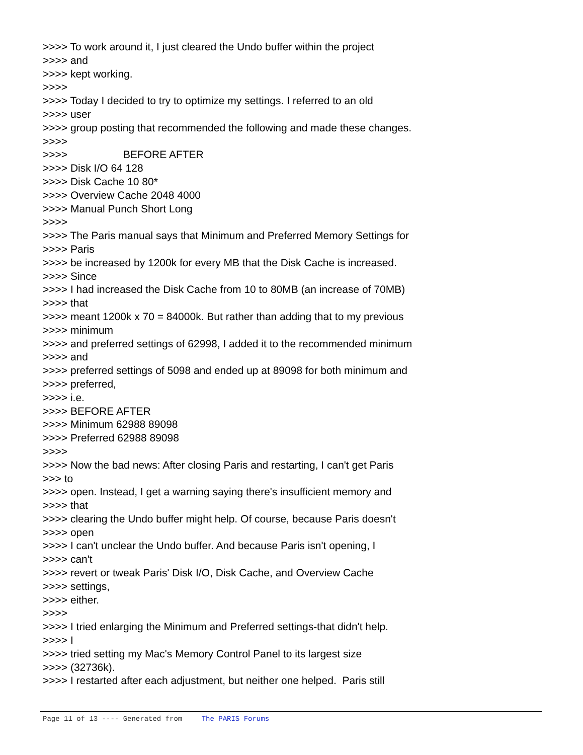>>>> To work around it, I just cleared the Undo buffer within the project
>>>> and
>>>> kept working.
>>>>
>>>> Today I decided to try to optimize my settings. I referred to an old
>>>> user
>>>> group posting that recommended the following and made these changes.
>>>>
>>>> BEFORE AFTER
>>>> Disk I/O 64 128
>>>> Disk Cache 10 80*
>>>> Overview Cache 2048 4000
>>>> Manual Punch Short Long
>>>>
>>>> The Paris manual says that Minimum and Preferred Memory Settings for
>>>> Paris
>>>> be increased by 1200k for every MB that the Disk Cache is increased.
>>>> Since
>>>> I had increased the Disk Cache from 10 to 80MB (an increase of 70MB)
>>>> that
>>>> meant 1200k x 70 = 84000k. But rather than adding that to my previous
>>>> minimum
>>>> and preferred settings of 62998, I added it to the recommended minimum
>>>> and
>>>> preferred settings of 5098 and ended up at 89098 for both minimum and
>>>> preferred,
>>>> i.e.
>>>> BEFORE AFTER
>>>> Minimum 62988 89098
>>>> Preferred 62988 89098
>>>>
>>>> Now the bad news: After closing Paris and restarting, I can't get Paris
>>> to
>>>> open. Instead, I get a warning saying there's insufficient memory and
>>>> that
>>>> clearing the Undo buffer might help. Of course, because Paris doesn't
>>>> open
>>>> I can't unclear the Undo buffer. And because Paris isn't opening, I
>>>> can't
>>>> revert or tweak Paris' Disk I/O, Disk Cache, and Overview Cache
>>>> settings,
>>>> either.
>>>>
>>>> I tried enlarging the Minimum and Preferred settings-that didn't help.
>>>> I
>>>> tried setting my Mac's Memory Control Panel to its largest size
>>>> (32736k).
>>>> I restarted after each adjustment, but neither one helped. Paris still
Page 11 of 13 ---- Generated from The PARIS Forums